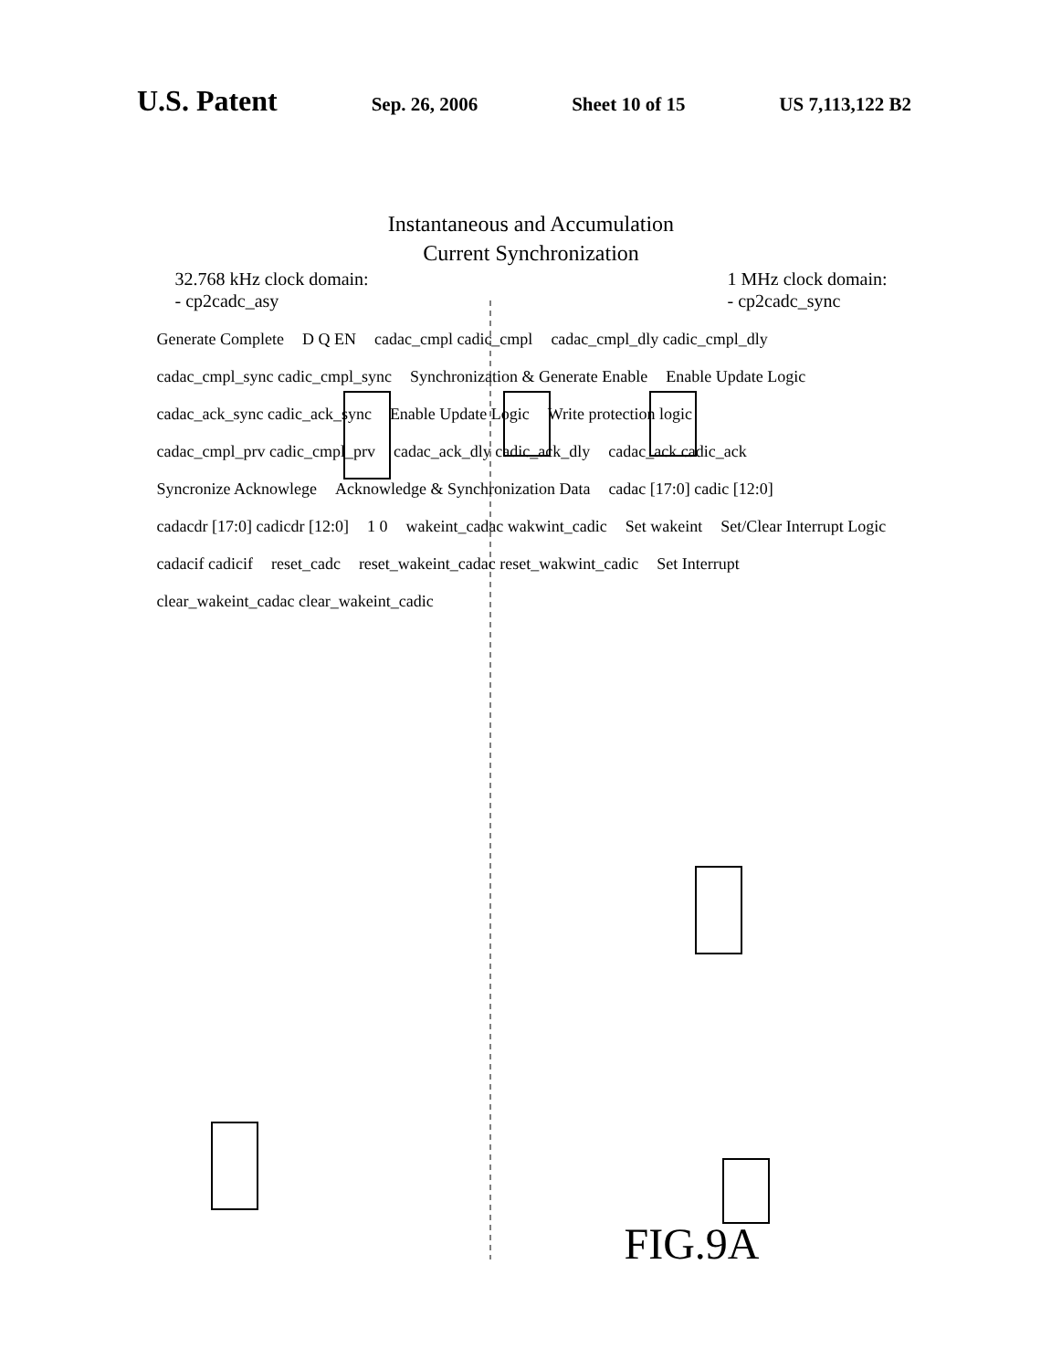U.S. Patent
Sep. 26, 2006 Sheet 10 of 15 US 7,113,122 B2
Instantaneous and Accumulation
Current Synchronization
32.768 kHz clock domain:
- cp2cadc_asy
1 MHz clock domain:
- cp2cadc_sync
Generate Complete D Q EN cadac_cmpl cadic_cmpl cadac_cmpl_dly cadic_cmpl_dly cadac_cmpl_sync cadic_cmpl_sync Synchronization & Generate Enable Enable Update Logic cadac_ack_sync cadic_ack_sync Enable Update Logic Write protection logic cadac_cmpl_prv cadic_cmpl_prv cadac_ack_dly cadic_ack_dly cadac_ack cadic_ack Syncronize Acknowlege Acknowledge & Synchronization Data cadac [17:0] cadic [12:0] cadacdr [17:0] cadicdr [12:0] 1 0 wakeint_cadac wakwint_cadic Set wakeint Set/Clear Interrupt Logic cadacif cadicif reset_cadc reset_wakeint_cadac reset_wakwint_cadic Set Interrupt clear_wakeint_cadac clear_wakeint_cadic
FIG.9A